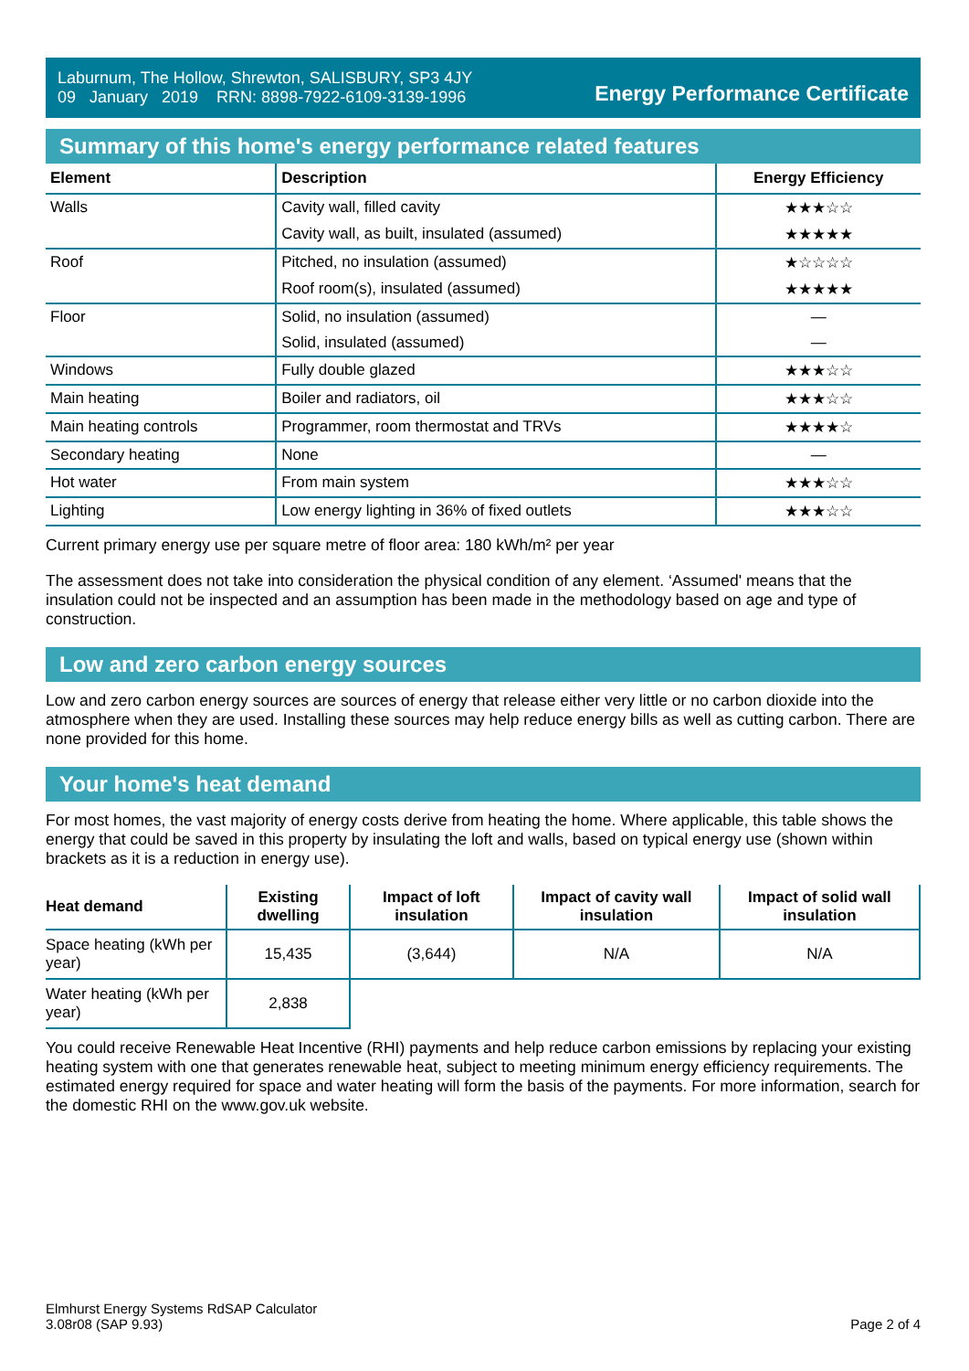Laburnum, The Hollow, Shrewton, SALISBURY, SP3 4JY
09 January 2019 RRN: 8898-7922-6109-3139-1996
Energy Performance Certificate
Summary of this home's energy performance related features
| Element | Description | Energy Efficiency |
| --- | --- | --- |
| Walls | Cavity wall, filled cavity | ★★★☆☆ |
| | Cavity wall, as built, insulated (assumed) | ★★★★★ |
| Roof | Pitched, no insulation (assumed) | ★☆☆☆☆ |
| | Roof room(s), insulated (assumed) | ★★★★★ |
| Floor | Solid, no insulation (assumed) | — |
| | Solid, insulated (assumed) | — |
| Windows | Fully double glazed | ★★★☆☆ |
| Main heating | Boiler and radiators, oil | ★★★☆☆ |
| Main heating controls | Programmer, room thermostat and TRVs | ★★★★☆ |
| Secondary heating | None | — |
| Hot water | From main system | ★★★☆☆ |
| Lighting | Low energy lighting in 36% of fixed outlets | ★★★☆☆ |
Current primary energy use per square metre of floor area: 180 kWh/m² per year
The assessment does not take into consideration the physical condition of any element. ‘Assumed' means that the insulation could not be inspected and an assumption has been made in the methodology based on age and type of construction.
Low and zero carbon energy sources
Low and zero carbon energy sources are sources of energy that release either very little or no carbon dioxide into the atmosphere when they are used. Installing these sources may help reduce energy bills as well as cutting carbon. There are none provided for this home.
Your home's heat demand
For most homes, the vast majority of energy costs derive from heating the home. Where applicable, this table shows the energy that could be saved in this property by insulating the loft and walls, based on typical energy use (shown within brackets as it is a reduction in energy use).
| Heat demand | Existing dwelling | Impact of loft insulation | Impact of cavity wall insulation | Impact of solid wall insulation |
| --- | --- | --- | --- | --- |
| Space heating (kWh per year) | 15,435 | (3,644) | N/A | N/A |
| Water heating (kWh per year) | 2,838 | | | |
You could receive Renewable Heat Incentive (RHI) payments and help reduce carbon emissions by replacing your existing heating system with one that generates renewable heat, subject to meeting minimum energy efficiency requirements. The estimated energy required for space and water heating will form the basis of the payments. For more information, search for the domestic RHI on the www.gov.uk website.
Elmhurst Energy Systems RdSAP Calculator
3.08r08 (SAP 9.93)
Page 2 of 4